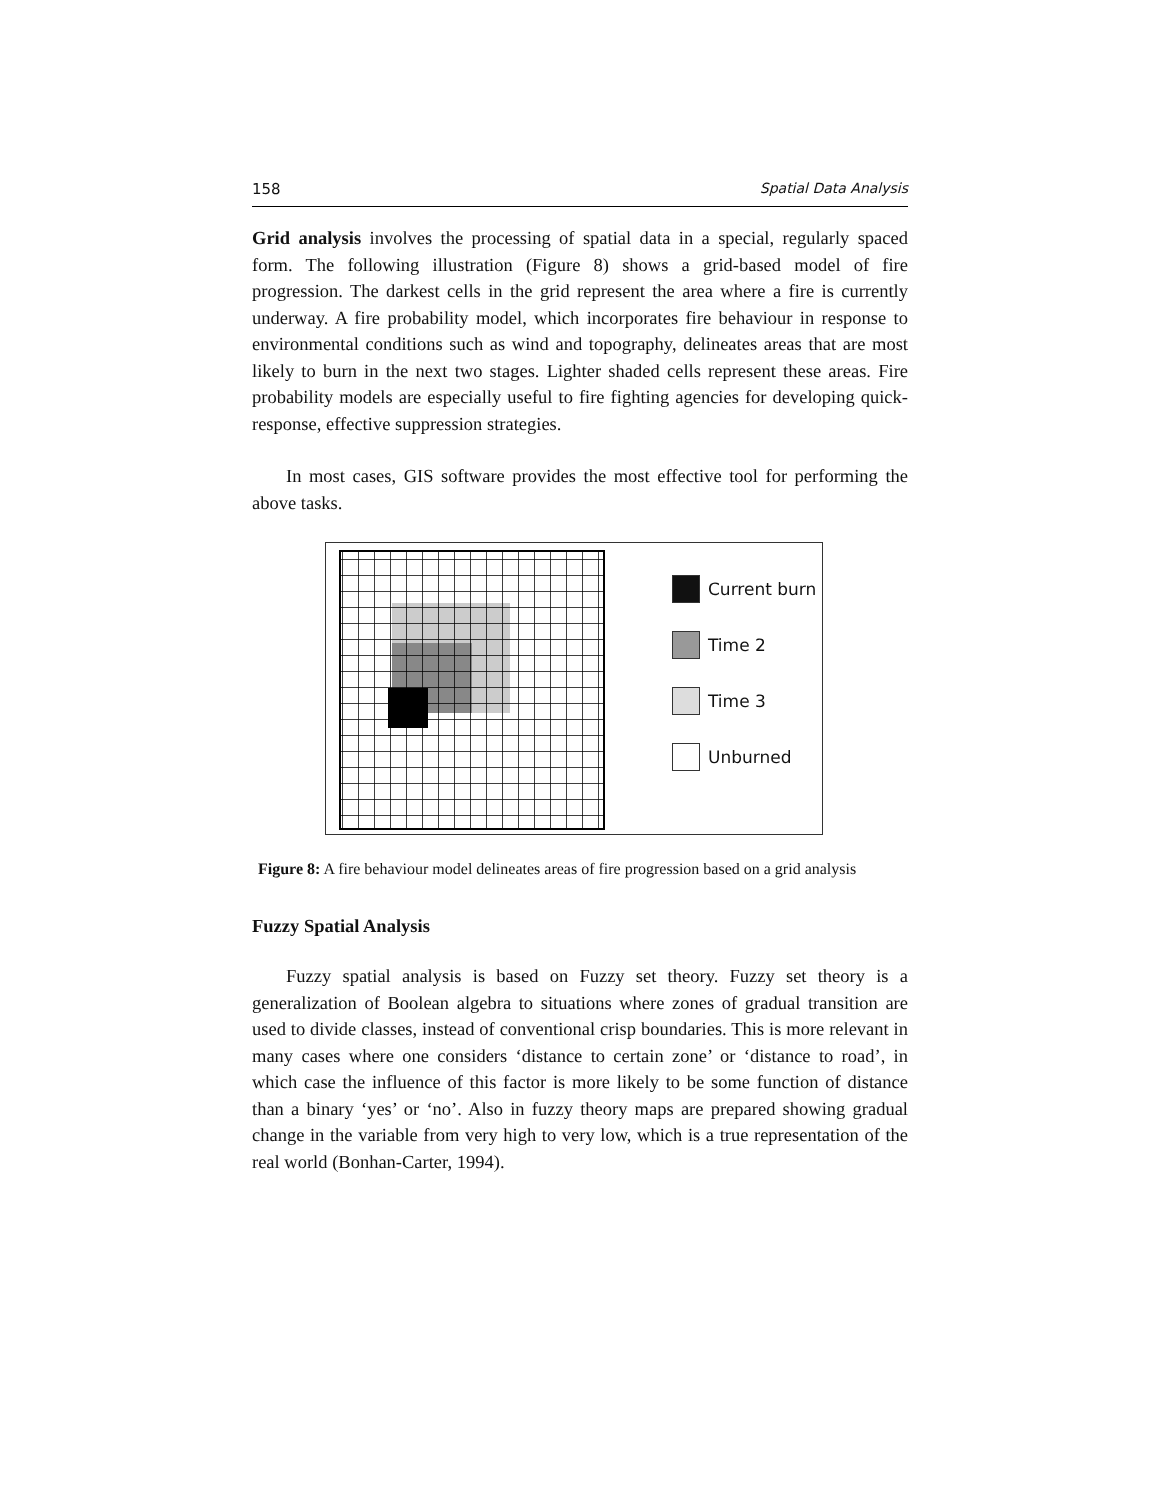158 Spatial Data Analysis
Grid analysis involves the processing of spatial data in a special, regularly spaced form. The following illustration (Figure 8) shows a grid-based model of fire progression. The darkest cells in the grid represent the area where a fire is currently underway. A fire probability model, which incorporates fire behaviour in response to environmental conditions such as wind and topography, delineates areas that are most likely to burn in the next two stages. Lighter shaded cells represent these areas. Fire probability models are especially useful to fire fighting agencies for developing quick-response, effective suppression strategies.
In most cases, GIS software provides the most effective tool for performing the above tasks.
Current burn
Time 2
Time 3
Unburned
Figure 8: A fire behaviour model delineates areas of fire progression based on a grid analysis
Fuzzy Spatial Analysis
Fuzzy spatial analysis is based on Fuzzy set theory. Fuzzy set theory is a generalization of Boolean algebra to situations where zones of gradual transition are used to divide classes, instead of conventional crisp boundaries. This is more relevant in many cases where one considers ‘distance to certain zone’ or ‘distance to road’, in which case the influence of this factor is more likely to be some function of distance than a binary ‘yes’ or ‘no’. Also in fuzzy theory maps are prepared showing gradual change in the variable from very high to very low, which is a true representation of the real world (Bonhan-Carter, 1994).